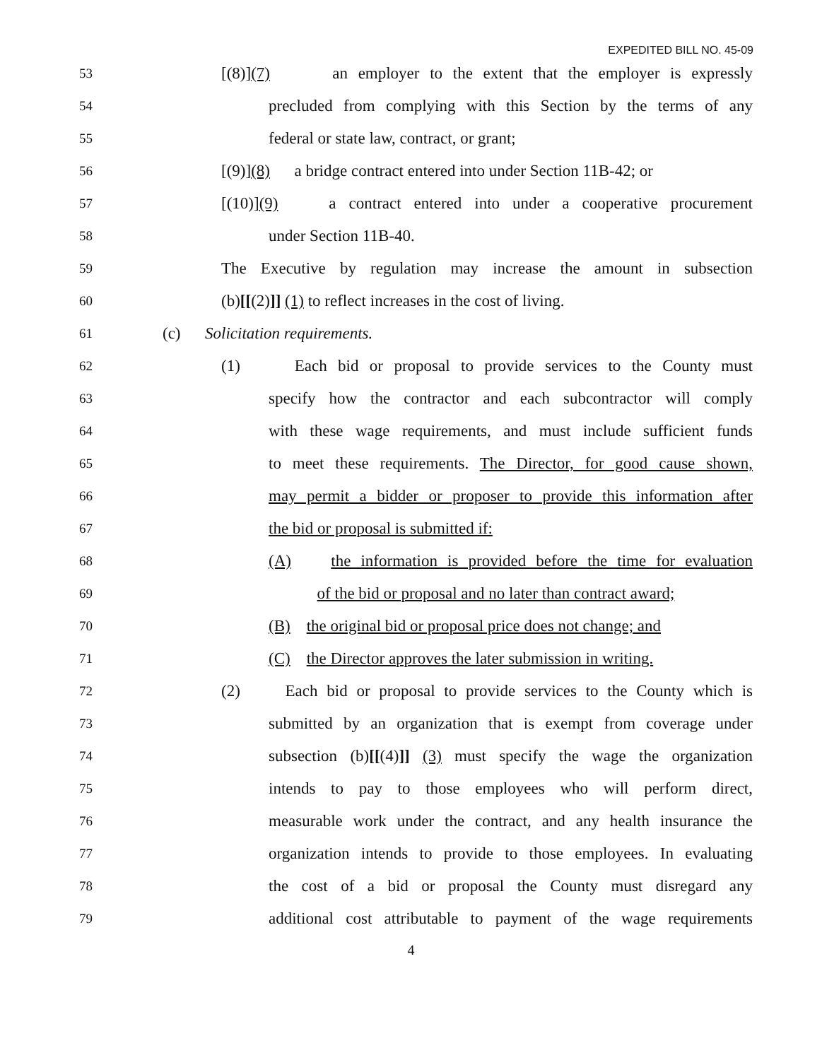EXPEDITED BILL NO. 45-09
53 [(8)](7) an employer to the extent that the employer is expressly
54 precluded from complying with this Section by the terms of any
55 federal or state law, contract, or grant;
56 [(9)](8) a bridge contract entered into under Section 11B-42; or
57 [(10)](9) a contract entered into under a cooperative procurement
58 under Section 11B-40.
59 The Executive by regulation may increase the amount in subsection
60 (b)[[(2)]] (1) to reflect increases in the cost of living.
61 (c) Solicitation requirements.
62 (1) Each bid or proposal to provide services to the County must
63 specify how the contractor and each subcontractor will comply
64 with these wage requirements, and must include sufficient funds
65 to meet these requirements. The Director, for good cause shown,
66 may permit a bidder or proposer to provide this information after
67 the bid or proposal is submitted if:
68 (A) the information is provided before the time for evaluation
69 of the bid or proposal and no later than contract award;
70 (B) the original bid or proposal price does not change; and
71 (C) the Director approves the later submission in writing.
72 (2) Each bid or proposal to provide services to the County which is
73 submitted by an organization that is exempt from coverage under
74 subsection (b)[[(4)]] (3) must specify the wage the organization
75 intends to pay to those employees who will perform direct,
76 measurable work under the contract, and any health insurance the
77 organization intends to provide to those employees. In evaluating
78 the cost of a bid or proposal the County must disregard any
79 additional cost attributable to payment of the wage requirements
4